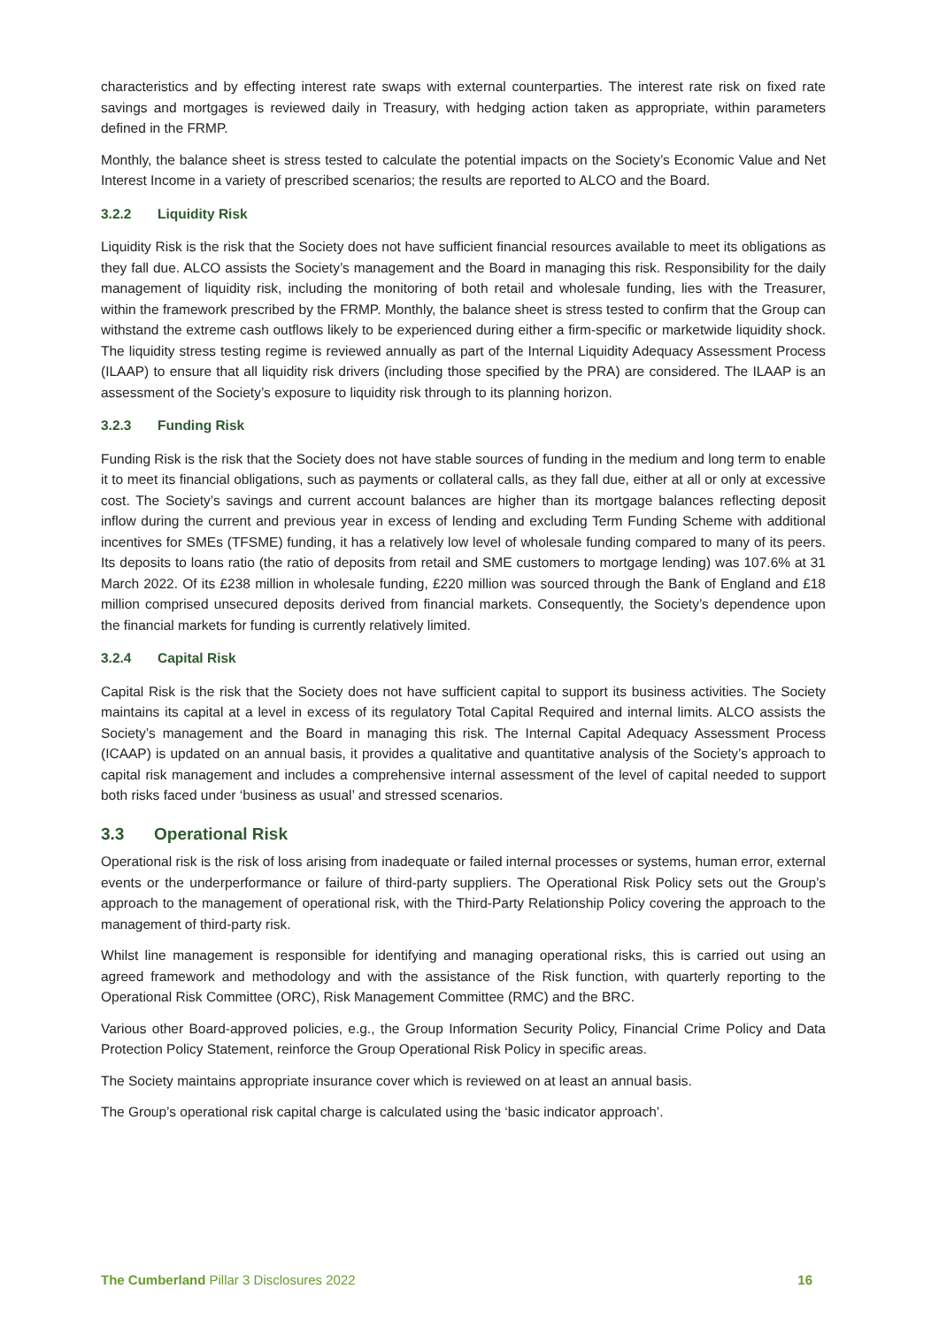characteristics and by effecting interest rate swaps with external counterparties. The interest rate risk on fixed rate savings and mortgages is reviewed daily in Treasury, with hedging action taken as appropriate, within parameters defined in the FRMP.
Monthly, the balance sheet is stress tested to calculate the potential impacts on the Society’s Economic Value and Net Interest Income in a variety of prescribed scenarios; the results are reported to ALCO and the Board.
3.2.2 Liquidity Risk
Liquidity Risk is the risk that the Society does not have sufficient financial resources available to meet its obligations as they fall due. ALCO assists the Society’s management and the Board in managing this risk. Responsibility for the daily management of liquidity risk, including the monitoring of both retail and wholesale funding, lies with the Treasurer, within the framework prescribed by the FRMP. Monthly, the balance sheet is stress tested to confirm that the Group can withstand the extreme cash outflows likely to be experienced during either a firm-specific or marketwide liquidity shock. The liquidity stress testing regime is reviewed annually as part of the Internal Liquidity Adequacy Assessment Process (ILAAP) to ensure that all liquidity risk drivers (including those specified by the PRA) are considered. The ILAAP is an assessment of the Society’s exposure to liquidity risk through to its planning horizon.
3.2.3 Funding Risk
Funding Risk is the risk that the Society does not have stable sources of funding in the medium and long term to enable it to meet its financial obligations, such as payments or collateral calls, as they fall due, either at all or only at excessive cost. The Society’s savings and current account balances are higher than its mortgage balances reflecting deposit inflow during the current and previous year in excess of lending and excluding Term Funding Scheme with additional incentives for SMEs (TFSME) funding, it has a relatively low level of wholesale funding compared to many of its peers. Its deposits to loans ratio (the ratio of deposits from retail and SME customers to mortgage lending) was 107.6% at 31 March 2022. Of its £238 million in wholesale funding, £220 million was sourced through the Bank of England and £18 million comprised unsecured deposits derived from financial markets. Consequently, the Society’s dependence upon the financial markets for funding is currently relatively limited.
3.2.4 Capital Risk
Capital Risk is the risk that the Society does not have sufficient capital to support its business activities. The Society maintains its capital at a level in excess of its regulatory Total Capital Required and internal limits. ALCO assists the Society’s management and the Board in managing this risk. The Internal Capital Adequacy Assessment Process (ICAAP) is updated on an annual basis, it provides a qualitative and quantitative analysis of the Society’s approach to capital risk management and includes a comprehensive internal assessment of the level of capital needed to support both risks faced under ‘business as usual’ and stressed scenarios.
3.3 Operational Risk
Operational risk is the risk of loss arising from inadequate or failed internal processes or systems, human error, external events or the underperformance or failure of third-party suppliers. The Operational Risk Policy sets out the Group’s approach to the management of operational risk, with the Third-Party Relationship Policy covering the approach to the management of third-party risk.
Whilst line management is responsible for identifying and managing operational risks, this is carried out using an agreed framework and methodology and with the assistance of the Risk function, with quarterly reporting to the Operational Risk Committee (ORC), Risk Management Committee (RMC) and the BRC.
Various other Board-approved policies, e.g., the Group Information Security Policy, Financial Crime Policy and Data Protection Policy Statement, reinforce the Group Operational Risk Policy in specific areas.
The Society maintains appropriate insurance cover which is reviewed on at least an annual basis.
The Group’s operational risk capital charge is calculated using the ‘basic indicator approach’.
The Cumberland Pillar 3 Disclosures 2022
16